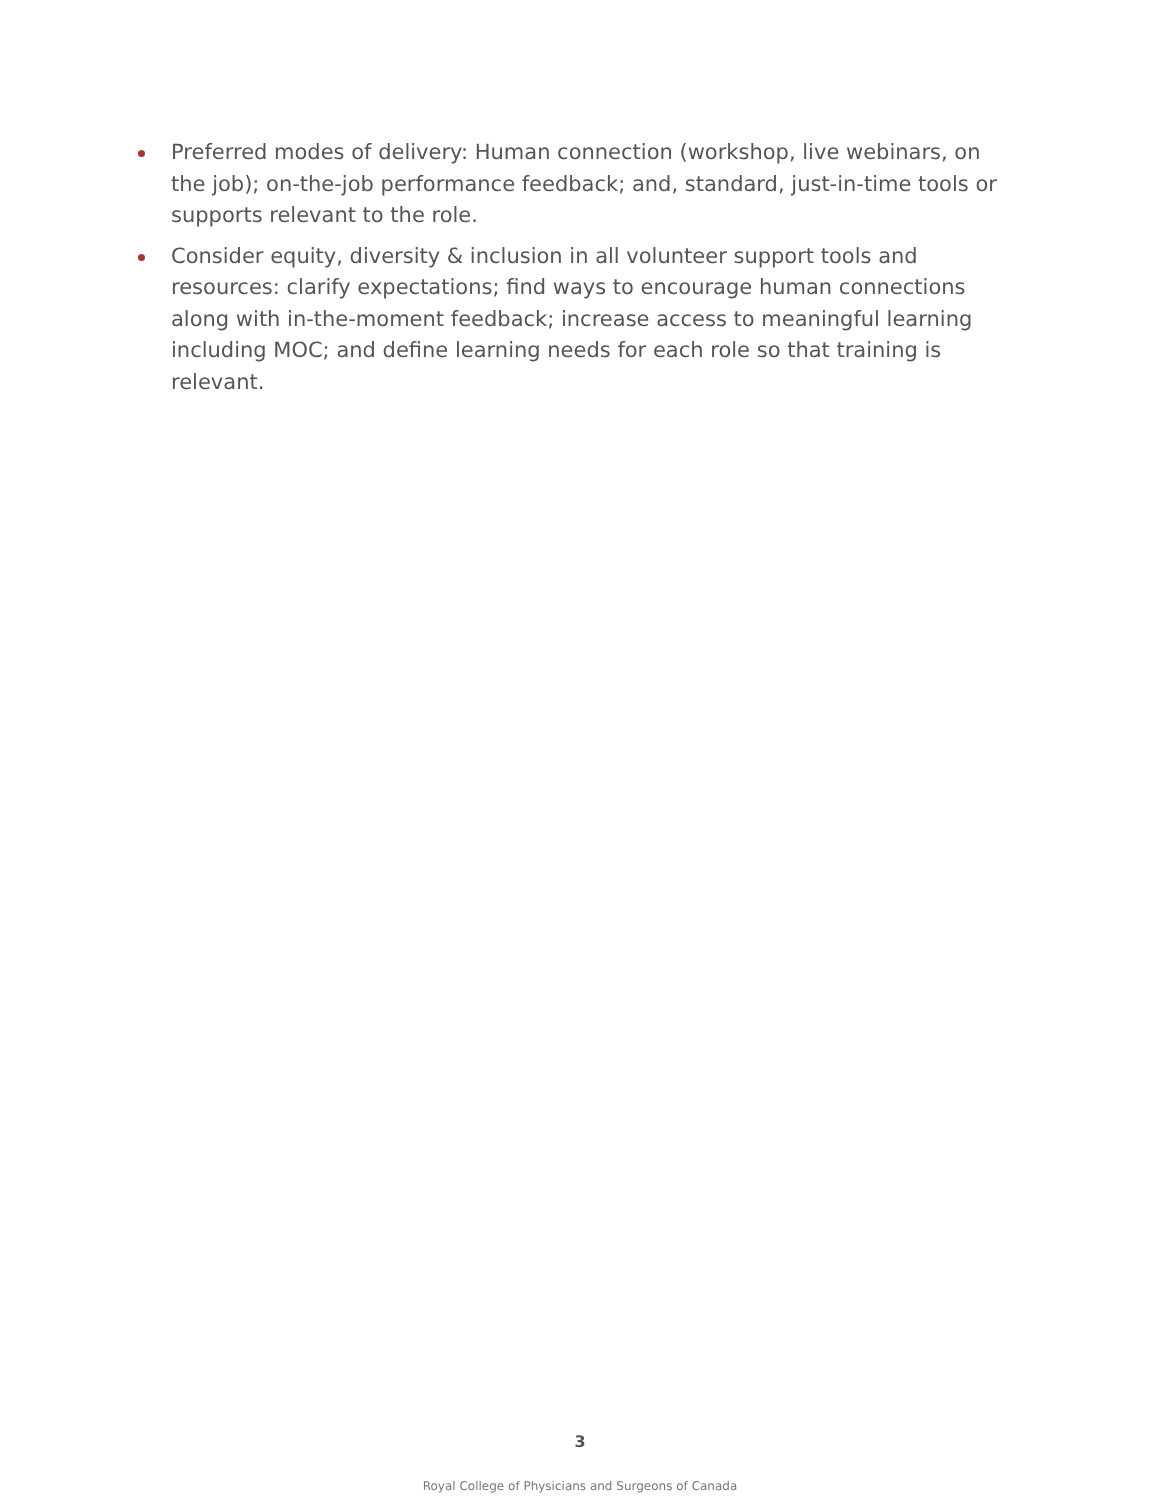Preferred modes of delivery: Human connection (workshop, live webinars, on the job); on-the-job performance feedback; and, standard, just-in-time tools or supports relevant to the role.
Consider equity, diversity & inclusion in all volunteer support tools and resources: clarify expectations; find ways to encourage human connections along with in-the-moment feedback; increase access to meaningful learning including MOC; and define learning needs for each role so that training is relevant.
3
Royal College of Physicians and Surgeons of Canada